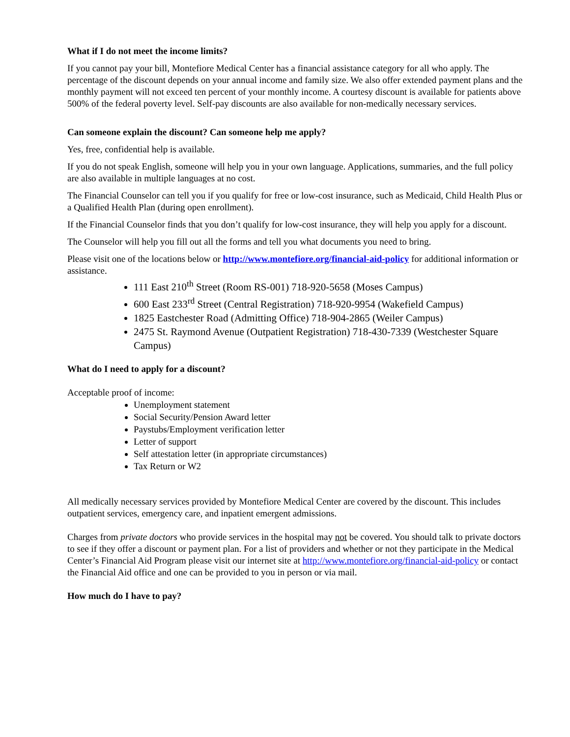What if I do not meet the income limits?
If you cannot pay your bill, Montefiore Medical Center has a financial assistance category for all who apply. The percentage of the discount depends on your annual income and family size. We also offer extended payment plans and the monthly payment will not exceed ten percent of your monthly income. A courtesy discount is available for patients above 500% of the federal poverty level. Self-pay discounts are also available for non-medically necessary services.
Can someone explain the discount? Can someone help me apply?
Yes, free, confidential help is available.
If you do not speak English, someone will help you in your own language. Applications, summaries, and the full policy are also available in multiple languages at no cost.
The Financial Counselor can tell you if you qualify for free or low-cost insurance, such as Medicaid, Child Health Plus or a Qualified Health Plan (during open enrollment).
If the Financial Counselor finds that you don’t qualify for low-cost insurance, they will help you apply for a discount.
The Counselor will help you fill out all the forms and tell you what documents you need to bring.
Please visit one of the locations below or http://www.montefiore.org/financial-aid-policy for additional information or assistance.
111 East 210<sup>th</sup> Street (Room RS-001) 718-920-5658 (Moses Campus)
600 East 233<sup>rd</sup> Street (Central Registration) 718-920-9954 (Wakefield Campus)
1825 Eastchester Road (Admitting Office) 718-904-2865 (Weiler Campus)
2475 St. Raymond Avenue (Outpatient Registration) 718-430-7339 (Westchester Square Campus)
What do I need to apply for a discount?
Acceptable proof of income:
Unemployment statement
Social Security/Pension Award letter
Paystubs/Employment verification letter
Letter of support
Self attestation letter (in appropriate circumstances)
Tax Return or W2
All medically necessary services provided by Montefiore Medical Center are covered by the discount. This includes outpatient services, emergency care, and inpatient emergent admissions.
Charges from private doctors who provide services in the hospital may not be covered. You should talk to private doctors to see if they offer a discount or payment plan. For a list of providers and whether or not they participate in the Medical Center’s Financial Aid Program please visit our internet site at http://www.montefiore.org/financial-aid-policy or contact the Financial Aid office and one can be provided to you in person or via mail.
How much do I have to pay?